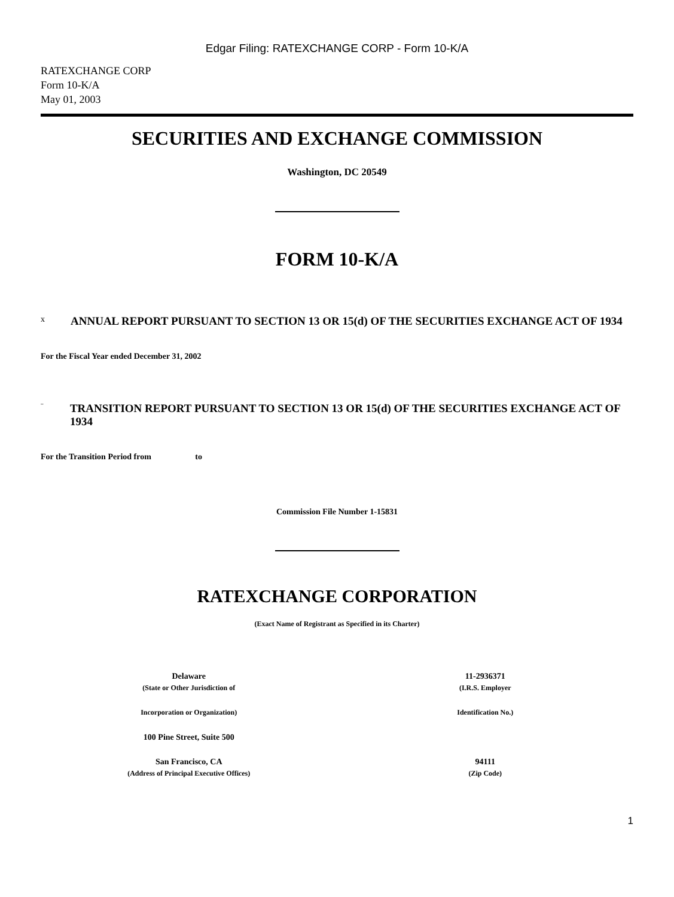Edgar Filing: RATEXCHANGE CORP - Form 10-K/A
RATEXCHANGE CORP
Form 10-K/A
May 01, 2003
SECURITIES AND EXCHANGE COMMISSION
Washington, DC 20549
FORM 10-K/A
x ANNUAL REPORT PURSUANT TO SECTION 13 OR 15(d) OF THE SECURITIES EXCHANGE ACT OF 1934
For the Fiscal Year ended December 31, 2002
¨ TRANSITION REPORT PURSUANT TO SECTION 13 OR 15(d) OF THE SECURITIES EXCHANGE ACT OF 1934
For the Transition Period from to
Commission File Number 1-15831
RATEXCHANGE CORPORATION
(Exact Name of Registrant as Specified in its Charter)
Delaware
(State or Other Jurisdiction of
11-2936371
(I.R.S. Employer
Incorporation or Organization)
Identification No.)
100 Pine Street, Suite 500
San Francisco, CA
(Address of Principal Executive Offices)
94111
(Zip Code)
1